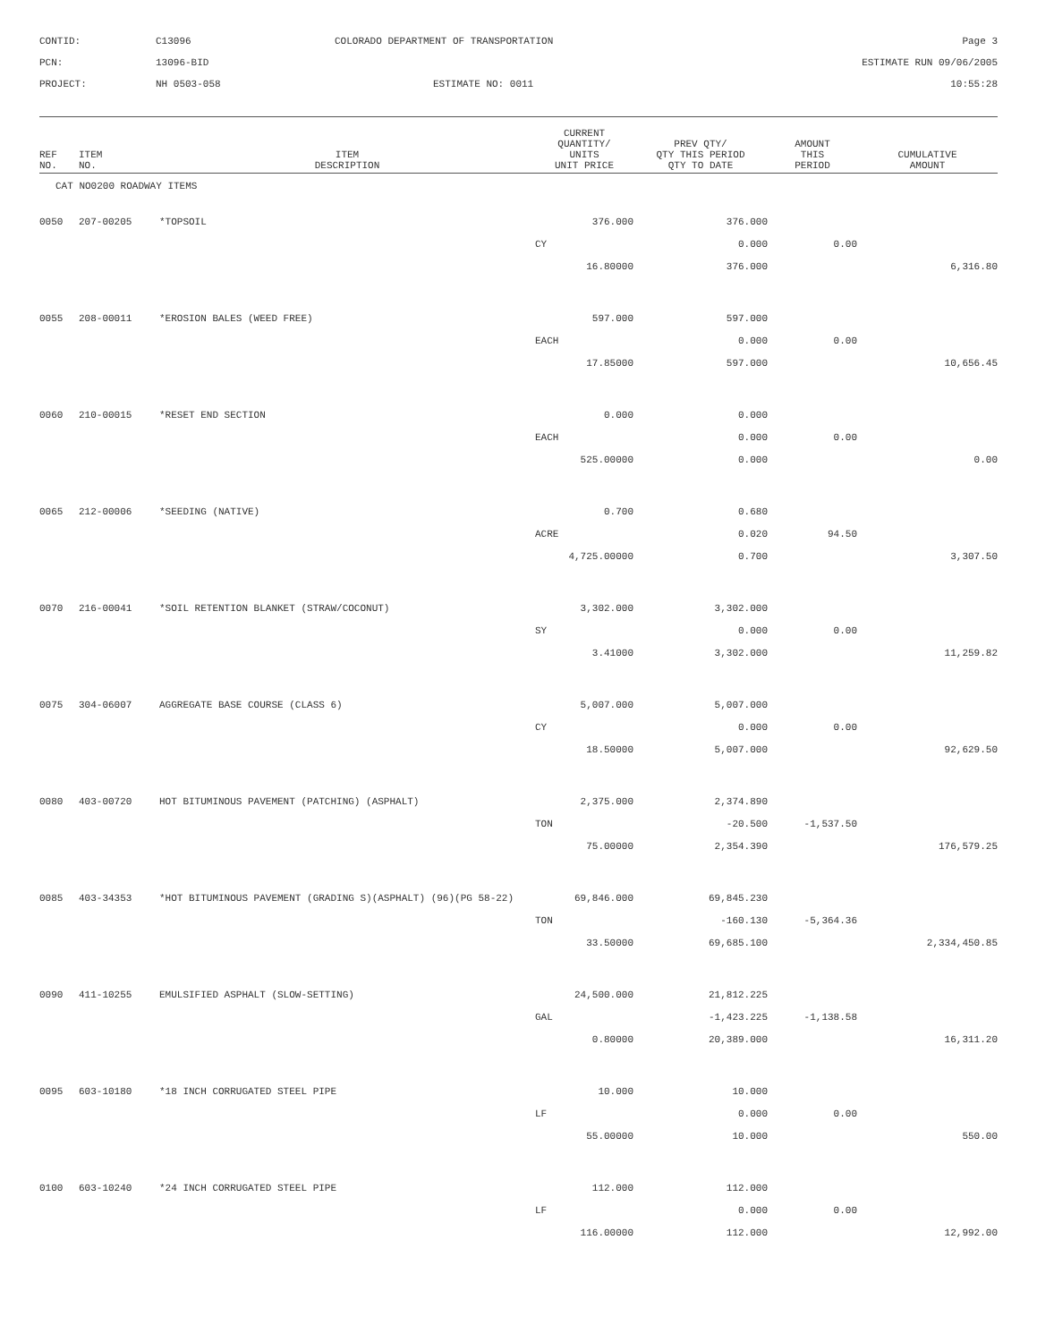CONTID:
C13096
COLORADO DEPARTMENT OF TRANSPORTATION
Page 3
PCN:
13096-BID
ESTIMATE RUN 09/06/2005
PROJECT:
NH 0503-058
ESTIMATE NO: 0011
10:55:28
| REF NO. | ITEM NO. | ITEM DESCRIPTION | CURRENT QUANTITY/ UNITS UNIT PRICE | PREV QTY/ QTY THIS PERIOD QTY TO DATE | AMOUNT THIS PERIOD | CUMULATIVE AMOUNT |
| --- | --- | --- | --- | --- | --- | --- |
| CAT NO0200 ROADWAY ITEMS | | | | | | |
| 0050 | 207-00205 | *TOPSOIL | 376.000 | 376.000 | | |
| | | | CY | 0.000 | 0.00 | |
| | | | 16.80000 | 376.000 | | 6,316.80 |
| 0055 | 208-00011 | *EROSION BALES (WEED FREE) | 597.000 | 597.000 | | |
| | | | EACH | 0.000 | 0.00 | |
| | | | 17.85000 | 597.000 | | 10,656.45 |
| 0060 | 210-00015 | *RESET END SECTION | 0.000 | 0.000 | | |
| | | | EACH | 0.000 | 0.00 | |
| | | | 525.00000 | 0.000 | | 0.00 |
| 0065 | 212-00006 | *SEEDING (NATIVE) | 0.700 | 0.680 | | |
| | | | ACRE | 0.020 | 94.50 | |
| | | | 4,725.00000 | 0.700 | | 3,307.50 |
| 0070 | 216-00041 | *SOIL RETENTION BLANKET (STRAW/COCONUT) | 3,302.000 | 3,302.000 | | |
| | | | SY | 0.000 | 0.00 | |
| | | | 3.41000 | 3,302.000 | | 11,259.82 |
| 0075 | 304-06007 | AGGREGATE BASE COURSE (CLASS 6) | 5,007.000 | 5,007.000 | | |
| | | | CY | 0.000 | 0.00 | |
| | | | 18.50000 | 5,007.000 | | 92,629.50 |
| 0080 | 403-00720 | HOT BITUMINOUS PAVEMENT (PATCHING) (ASPHALT) | 2,375.000 | 2,374.890 | | |
| | | | TON | -20.500 | -1,537.50 | |
| | | | 75.00000 | 2,354.390 | | 176,579.25 |
| 0085 | 403-34353 | *HOT BITUMINOUS PAVEMENT (GRADING S)(ASPHALT) (96)(PG 58-22) | 69,846.000 | 69,845.230 | | |
| | | | TON | -160.130 | -5,364.36 | |
| | | | 33.50000 | 69,685.100 | | 2,334,450.85 |
| 0090 | 411-10255 | EMULSIFIED ASPHALT (SLOW-SETTING) | 24,500.000 | 21,812.225 | | |
| | | | GAL | -1,423.225 | -1,138.58 | |
| | | | 0.80000 | 20,389.000 | | 16,311.20 |
| 0095 | 603-10180 | *18 INCH CORRUGATED STEEL PIPE | 10.000 | 10.000 | | |
| | | | LF | 0.000 | 0.00 | |
| | | | 55.00000 | 10.000 | | 550.00 |
| 0100 | 603-10240 | *24 INCH CORRUGATED STEEL PIPE | 112.000 | 112.000 | | |
| | | | LF | 0.000 | 0.00 | |
| | | | 116.00000 | 112.000 | | 12,992.00 |